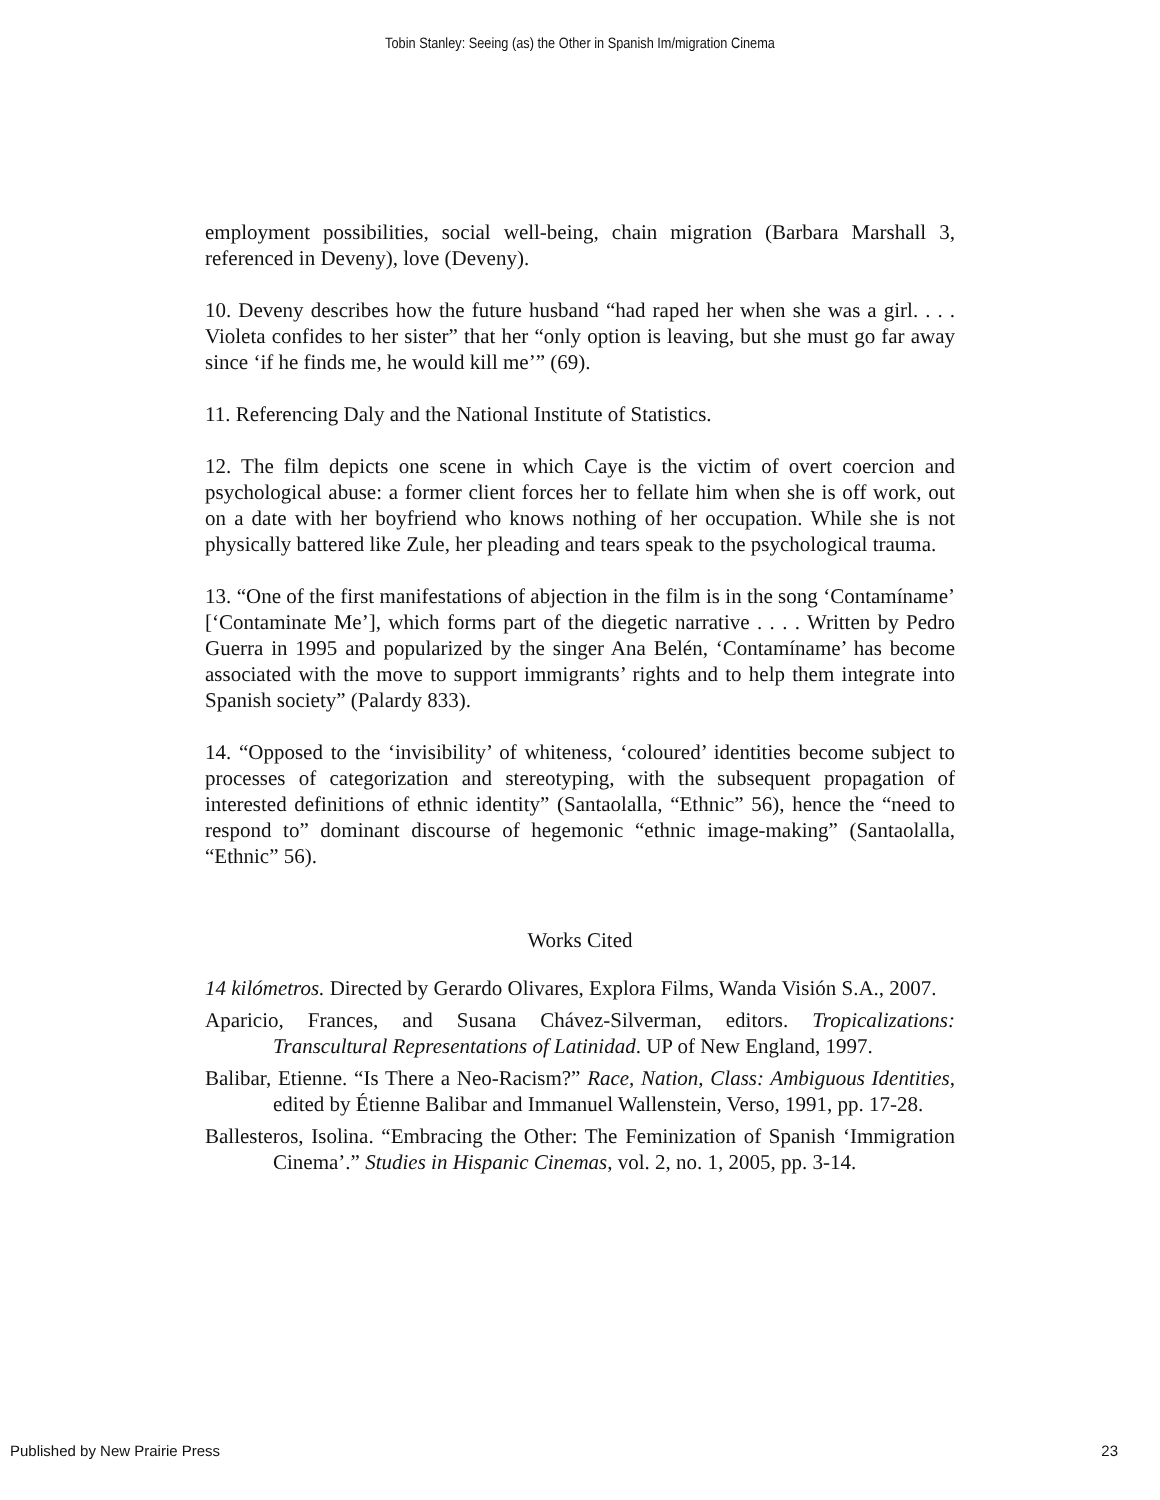Tobin Stanley: Seeing (as) the Other in Spanish Im/migration Cinema
employment possibilities, social well-being, chain migration (Barbara Marshall 3, referenced in Deveny), love (Deveny).
10. Deveny describes how the future husband “had raped her when she was a girl. . . . Violeta confides to her sister” that her “only option is leaving, but she must go far away since ‘if he finds me, he would kill me’” (69).
11. Referencing Daly and the National Institute of Statistics.
12. The film depicts one scene in which Caye is the victim of overt coercion and psychological abuse: a former client forces her to fellate him when she is off work, out on a date with her boyfriend who knows nothing of her occupation. While she is not physically battered like Zule, her pleading and tears speak to the psychological trauma.
13. “One of the first manifestations of abjection in the film is in the song ‘Contamíname’ [‘Contaminate Me’], which forms part of the diegetic narrative . . . . Written by Pedro Guerra in 1995 and popularized by the singer Ana Belén, ‘Contamíname’ has become associated with the move to support immigrants’ rights and to help them integrate into Spanish society” (Palardy 833).
14. “Opposed to the ‘invisibility’ of whiteness, ‘coloured’ identities become subject to processes of categorization and stereotyping, with the subsequent propagation of interested definitions of ethnic identity” (Santaolalla, “Ethnic” 56), hence the “need to respond to” dominant discourse of hegemonic “ethnic image-making” (Santaolalla, “Ethnic” 56).
Works Cited
14 kilómetros. Directed by Gerardo Olivares, Explora Films, Wanda Visión S.A., 2007.
Aparicio, Frances, and Susana Chávez-Silverman, editors. Tropicalizations: Transcultural Representations of Latinidad. UP of New England, 1997.
Balibar, Etienne. “Is There a Neo-Racism?” Race, Nation, Class: Ambiguous Identities, edited by Étienne Balibar and Immanuel Wallenstein, Verso, 1991, pp. 17-28.
Ballesteros, Isolina. “Embracing the Other: The Feminization of Spanish ‘Immigration Cinema’.” Studies in Hispanic Cinemas, vol. 2, no. 1, 2005, pp. 3-14.
Published by New Prairie Press 23